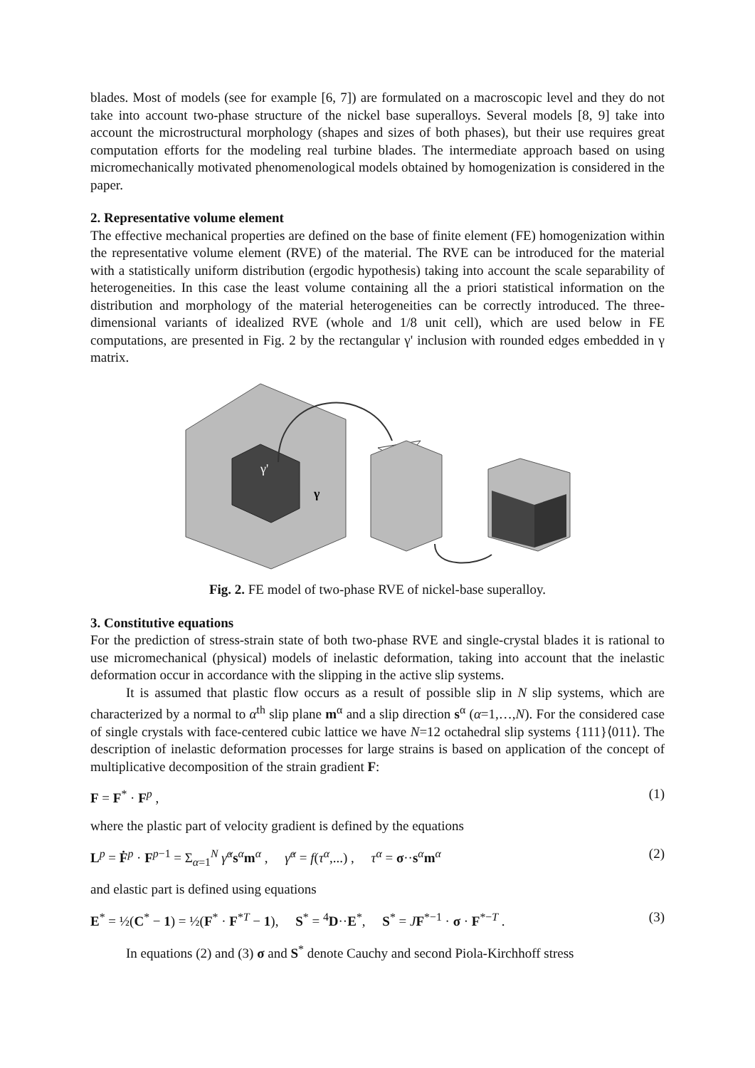blades. Most of models (see for example [6, 7]) are formulated on a macroscopic level and they do not take into account two-phase structure of the nickel base superalloys. Several models [8, 9] take into account the microstructural morphology (shapes and sizes of both phases), but their use requires great computation efforts for the modeling real turbine blades. The intermediate approach based on using micromechanically motivated phenomenological models obtained by homogenization is considered in the paper.
2. Representative volume element
The effective mechanical properties are defined on the base of finite element (FE) homogenization within the representative volume element (RVE) of the material. The RVE can be introduced for the material with a statistically uniform distribution (ergodic hypothesis) taking into account the scale separability of heterogeneities. In this case the least volume containing all the a priori statistical information on the distribution and morphology of the material heterogeneities can be correctly introduced. The three-dimensional variants of idealized RVE (whole and 1/8 unit cell), which are used below in FE computations, are presented in Fig. 2 by the rectangular γ' inclusion with rounded edges embedded in γ matrix.
γ'
γ
Fig. 2. FE model of two-phase RVE of nickel-base superalloy.
3. Constitutive equations
For the prediction of stress-strain state of both two-phase RVE and single-crystal blades it is rational to use micromechanical (physical) models of inelastic deformation, taking into account that the inelastic deformation occur in accordance with the slipping in the active slip systems.
It is assumed that plastic flow occurs as a result of possible slip in N slip systems, which are characterized by a normal to α<sup>th</sup> slip plane m<sup>α</sup> and a slip direction s<sup>α</sup> (α=1,…,N). For the considered case of single crystals with face-centered cubic lattice we have N=12 octahedral slip systems {111}⟨011⟩. The description of inelastic deformation processes for large strains is based on application of the concept of multiplicative decomposition of the strain gradient F:
F = F<sup>*</sup> · F<sup>p</sup> , (1)
where the plastic part of velocity gradient is defined by the equations
L<sup>p</sup> = Ḟ<sup>p</sup> · F<sup>p−1</sup> = Σ<sub>α=1</sub><sup>N</sup> γ̇<sup>α</sup>s<sup>α</sup>m<sup>α</sup> , γ̇<sup>α</sup> = f(τ<sup>α</sup>,...) , τ<sup>α</sup> = σ··s<sup>α</sup>m<sup>α</sup> (2)
and elastic part is defined using equations
E<sup>*</sup> = ½(C<sup>*</sup> − 1) = ½(F<sup>*</sup> · F<sup>*T</sup> − 1), S<sup>*</sup> = <sup>4</sup>D··E<sup>*</sup>, S<sup>*</sup> = JF<sup>*−1</sup> · σ · F<sup>*−T</sup> . (3)
In equations (2) and (3) σ and S<sup>*</sup> denote Cauchy and second Piola-Kirchhoff stress